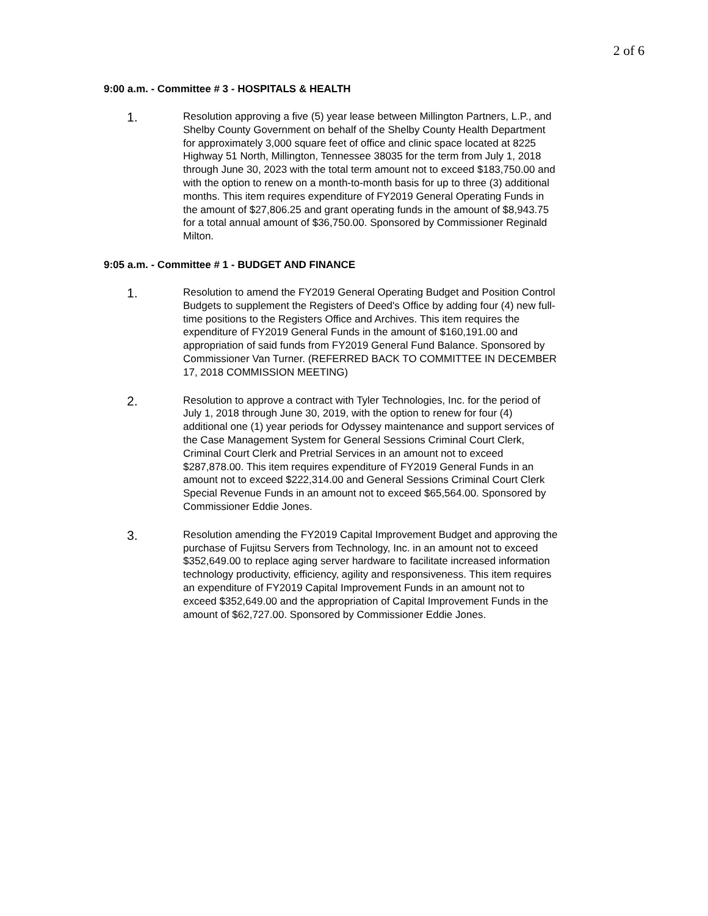2 of 6
9:00 a.m. - Committee # 3 - HOSPITALS & HEALTH
1.
Resolution approving a five (5) year lease between Millington Partners, L.P., and Shelby County Government on behalf of the Shelby County Health Department for approximately 3,000 square feet of office and clinic space located at 8225 Highway 51 North, Millington, Tennessee 38035 for the term from July 1, 2018 through June 30, 2023 with the total term amount not to exceed $183,750.00 and with the option to renew on a month-to-month basis for up to three (3) additional months. This item requires expenditure of FY2019 General Operating Funds in the amount of $27,806.25 and grant operating funds in the amount of $8,943.75 for a total annual amount of $36,750.00. Sponsored by Commissioner Reginald Milton.
9:05 a.m. - Committee # 1 - BUDGET AND FINANCE
1.
Resolution to amend the FY2019 General Operating Budget and Position Control Budgets to supplement the Registers of Deed's Office by adding four (4) new full-time positions to the Registers Office and Archives. This item requires the expenditure of FY2019 General Funds in the amount of $160,191.00 and appropriation of said funds from FY2019 General Fund Balance. Sponsored by Commissioner Van Turner. (REFERRED BACK TO COMMITTEE IN DECEMBER 17, 2018 COMMISSION MEETING)
2.
Resolution to approve a contract with Tyler Technologies, Inc. for the period of July 1, 2018 through June 30, 2019, with the option to renew for four (4) additional one (1) year periods for Odyssey maintenance and support services of the Case Management System for General Sessions Criminal Court Clerk, Criminal Court Clerk and Pretrial Services in an amount not to exceed $287,878.00. This item requires expenditure of FY2019 General Funds in an amount not to exceed $222,314.00 and General Sessions Criminal Court Clerk Special Revenue Funds in an amount not to exceed $65,564.00. Sponsored by Commissioner Eddie Jones.
3.
Resolution amending the FY2019 Capital Improvement Budget and approving the purchase of Fujitsu Servers from Technology, Inc. in an amount not to exceed $352,649.00 to replace aging server hardware to facilitate increased information technology productivity, efficiency, agility and responsiveness. This item requires an expenditure of FY2019 Capital Improvement Funds in an amount not to exceed $352,649.00 and the appropriation of Capital Improvement Funds in the amount of $62,727.00. Sponsored by Commissioner Eddie Jones.